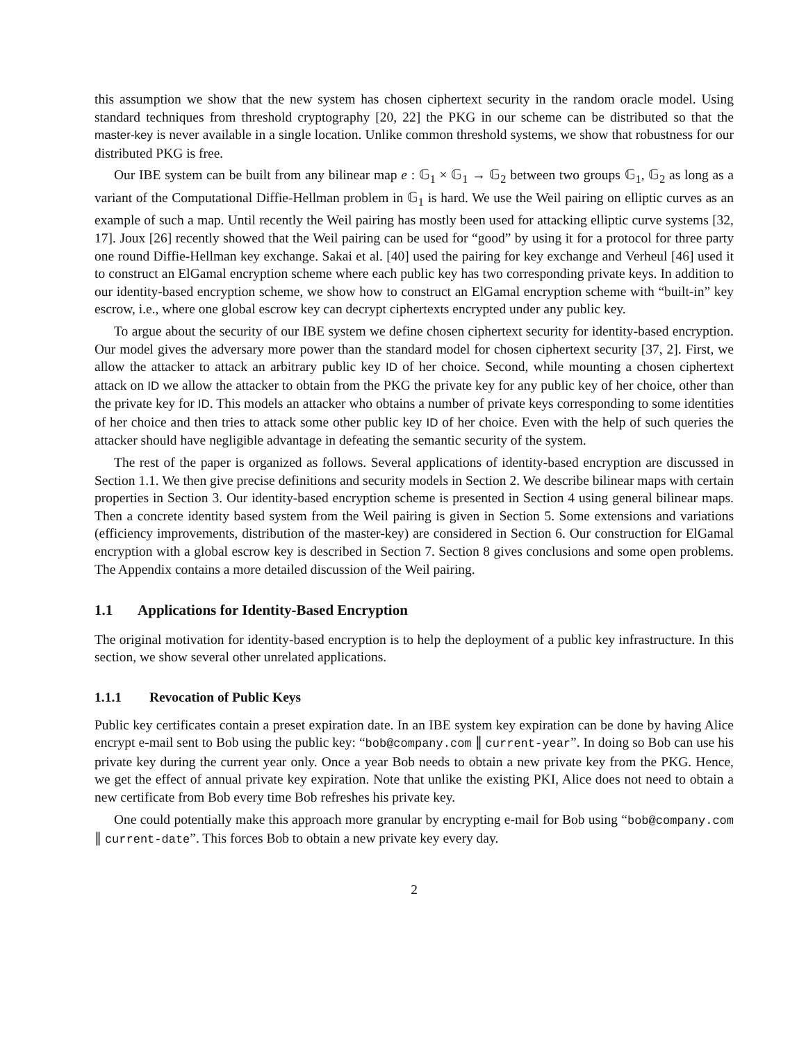this assumption we show that the new system has chosen ciphertext security in the random oracle model. Using standard techniques from threshold cryptography [20, 22] the PKG in our scheme can be distributed so that the master-key is never available in a single location. Unlike common threshold systems, we show that robustness for our distributed PKG is free.
Our IBE system can be built from any bilinear map e : 𝔾<sub>1</sub> × 𝔾<sub>1</sub> → 𝔾<sub>2</sub> between two groups 𝔾<sub>1</sub>, 𝔾<sub>2</sub> as long as a variant of the Computational Diffie-Hellman problem in 𝔾<sub>1</sub> is hard. We use the Weil pairing on elliptic curves as an example of such a map. Until recently the Weil pairing has mostly been used for attacking elliptic curve systems [32, 17]. Joux [26] recently showed that the Weil pairing can be used for “good” by using it for a protocol for three party one round Diffie-Hellman key exchange. Sakai et al. [40] used the pairing for key exchange and Verheul [46] used it to construct an ElGamal encryption scheme where each public key has two corresponding private keys. In addition to our identity-based encryption scheme, we show how to construct an ElGamal encryption scheme with “built-in” key escrow, i.e., where one global escrow key can decrypt ciphertexts encrypted under any public key.
To argue about the security of our IBE system we define chosen ciphertext security for identity-based encryption. Our model gives the adversary more power than the standard model for chosen ciphertext security [37, 2]. First, we allow the attacker to attack an arbitrary public key ID of her choice. Second, while mounting a chosen ciphertext attack on ID we allow the attacker to obtain from the PKG the private key for any public key of her choice, other than the private key for ID. This models an attacker who obtains a number of private keys corresponding to some identities of her choice and then tries to attack some other public key ID of her choice. Even with the help of such queries the attacker should have negligible advantage in defeating the semantic security of the system.
The rest of the paper is organized as follows. Several applications of identity-based encryption are discussed in Section 1.1. We then give precise definitions and security models in Section 2. We describe bilinear maps with certain properties in Section 3. Our identity-based encryption scheme is presented in Section 4 using general bilinear maps. Then a concrete identity based system from the Weil pairing is given in Section 5. Some extensions and variations (efficiency improvements, distribution of the master-key) are considered in Section 6. Our construction for ElGamal encryption with a global escrow key is described in Section 7. Section 8 gives conclusions and some open problems. The Appendix contains a more detailed discussion of the Weil pairing.
1.1 Applications for Identity-Based Encryption
The original motivation for identity-based encryption is to help the deployment of a public key infrastructure. In this section, we show several other unrelated applications.
1.1.1 Revocation of Public Keys
Public key certificates contain a preset expiration date. In an IBE system key expiration can be done by having Alice encrypt e-mail sent to Bob using the public key: “bob@company.com ∥ current-year”. In doing so Bob can use his private key during the current year only. Once a year Bob needs to obtain a new private key from the PKG. Hence, we get the effect of annual private key expiration. Note that unlike the existing PKI, Alice does not need to obtain a new certificate from Bob every time Bob refreshes his private key.
One could potentially make this approach more granular by encrypting e-mail for Bob using “bob@company.com ∥ current-date”. This forces Bob to obtain a new private key every day.
2